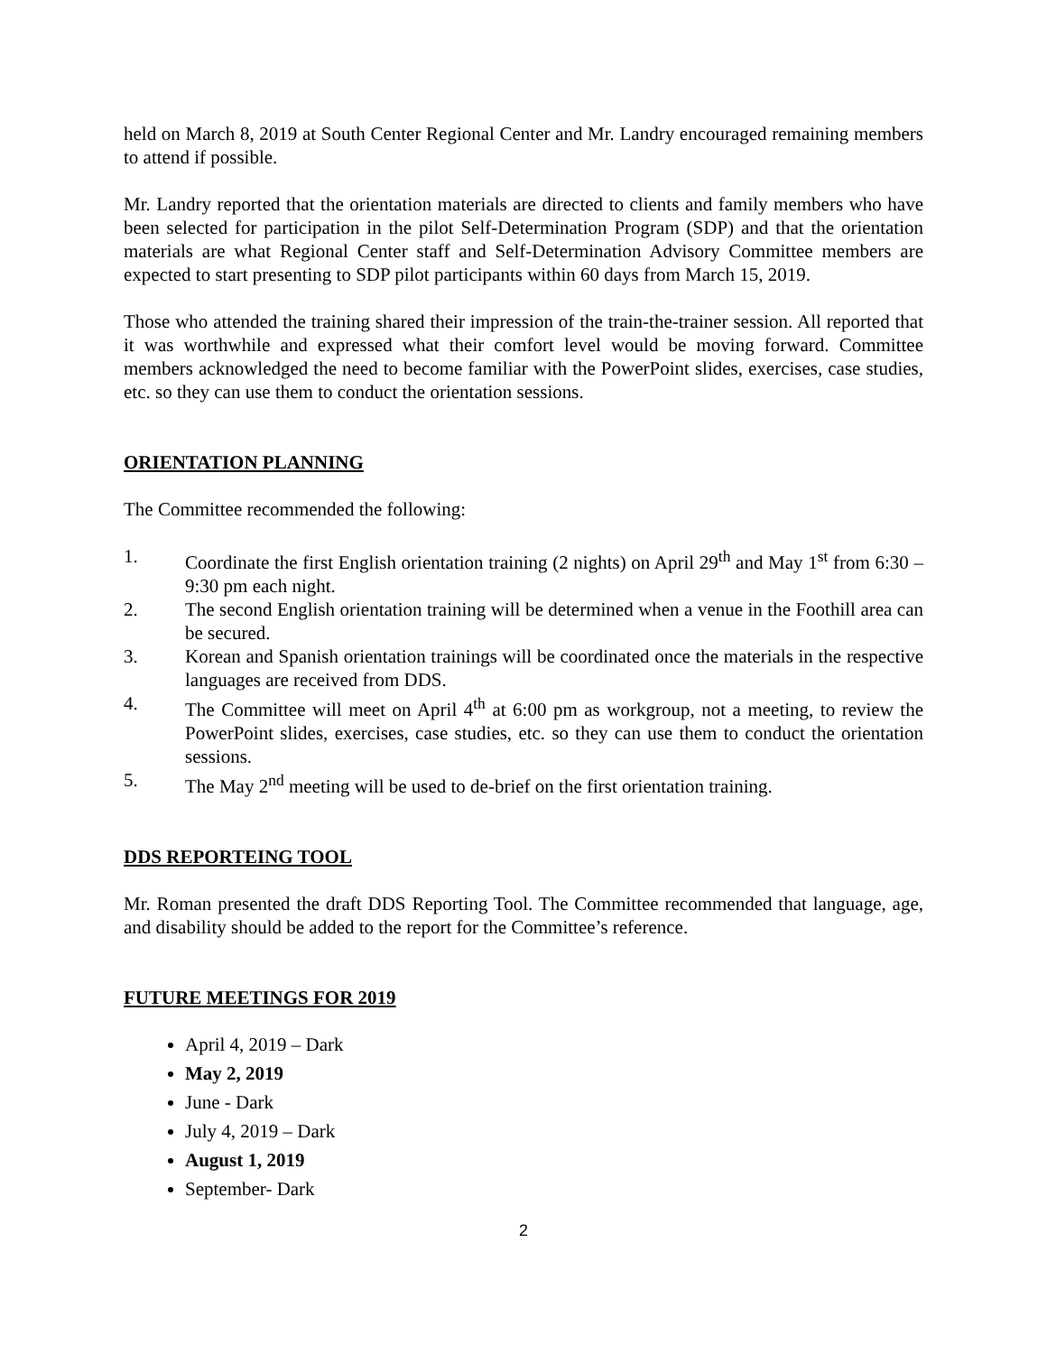held on March 8, 2019 at South Center Regional Center and Mr. Landry encouraged remaining members to attend if possible.
Mr. Landry reported that the orientation materials are directed to clients and family members who have been selected for participation in the pilot Self-Determination Program (SDP) and that the orientation materials are what Regional Center staff and Self-Determination Advisory Committee members are expected to start presenting to SDP pilot participants within 60 days from March 15, 2019.
Those who attended the training shared their impression of the train-the-trainer session. All reported that it was worthwhile and expressed what their comfort level would be moving forward. Committee members acknowledged the need to become familiar with the PowerPoint slides, exercises, case studies, etc. so they can use them to conduct the orientation sessions.
ORIENTATION PLANNING
The Committee recommended the following:
1. Coordinate the first English orientation training (2 nights) on April 29<sup>th</sup> and May 1<sup>st</sup> from 6:30 – 9:30 pm each night.
2. The second English orientation training will be determined when a venue in the Foothill area can be secured.
3. Korean and Spanish orientation trainings will be coordinated once the materials in the respective languages are received from DDS.
4. The Committee will meet on April 4<sup>th</sup> at 6:00 pm as workgroup, not a meeting, to review the PowerPoint slides, exercises, case studies, etc. so they can use them to conduct the orientation sessions.
5. The May 2<sup>nd</sup> meeting will be used to de-brief on the first orientation training.
DDS REPORTEING TOOL
Mr. Roman presented the draft DDS Reporting Tool. The Committee recommended that language, age, and disability should be added to the report for the Committee’s reference.
FUTURE MEETINGS FOR 2019
April 4, 2019 – Dark
May 2, 2019
June - Dark
July 4, 2019 – Dark
August 1, 2019
September- Dark
2